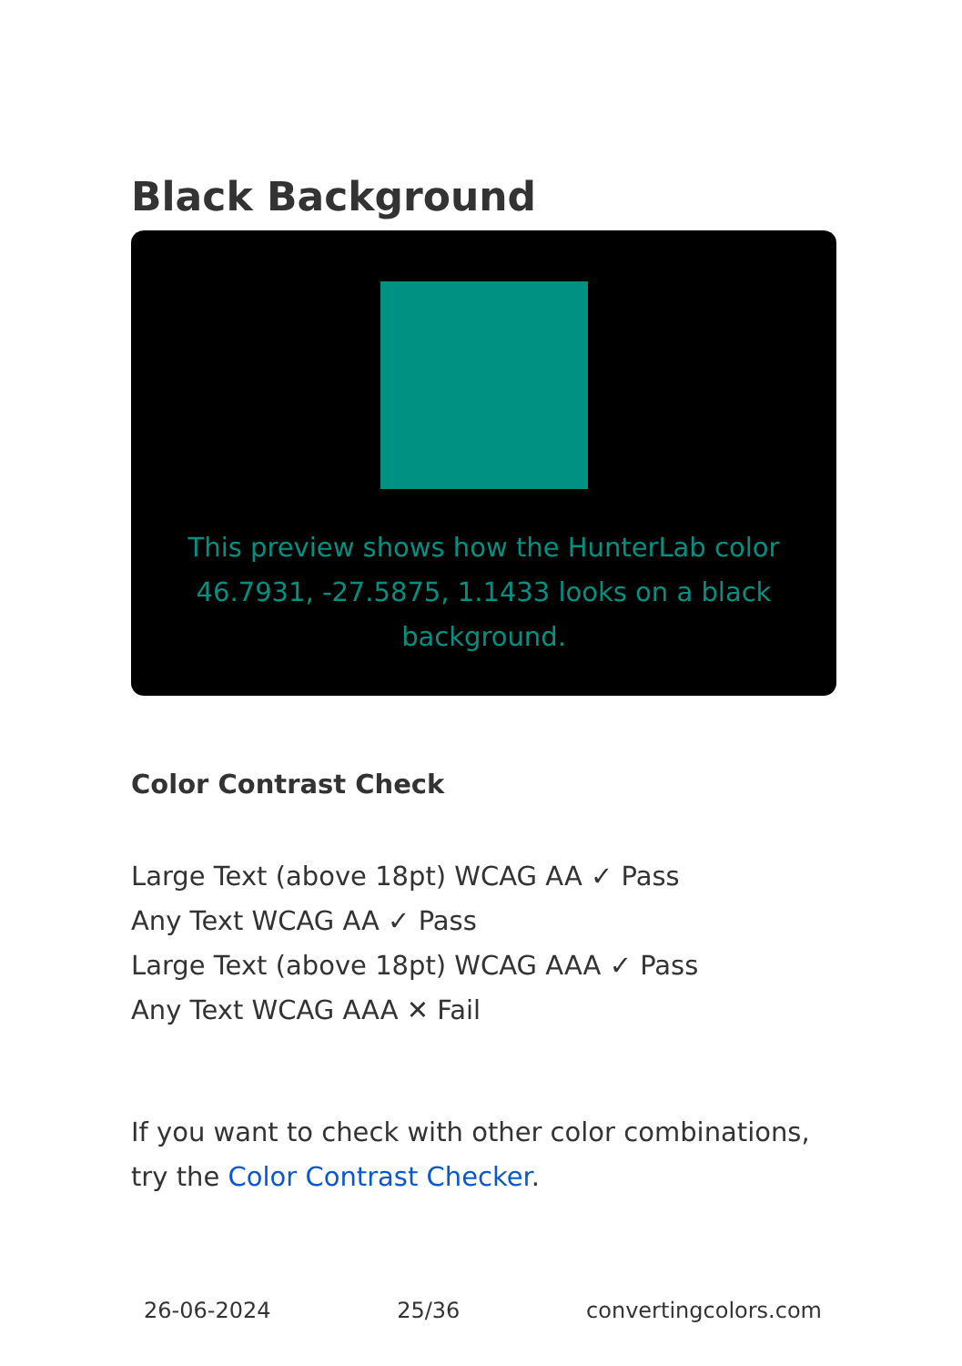Black Background
This preview shows how the HunterLab color 46.7931, -27.5875, 1.1433 looks on a black background.
Color Contrast Check
Large Text (above 18pt) WCAG AA ✓ Pass
Any Text WCAG AA ✓ Pass
Large Text (above 18pt) WCAG AAA ✓ Pass
Any Text WCAG AAA ✕ Fail
If you want to check with other color combinations, try the Color Contrast Checker.
26-06-2024 25/36 convertingcolors.com